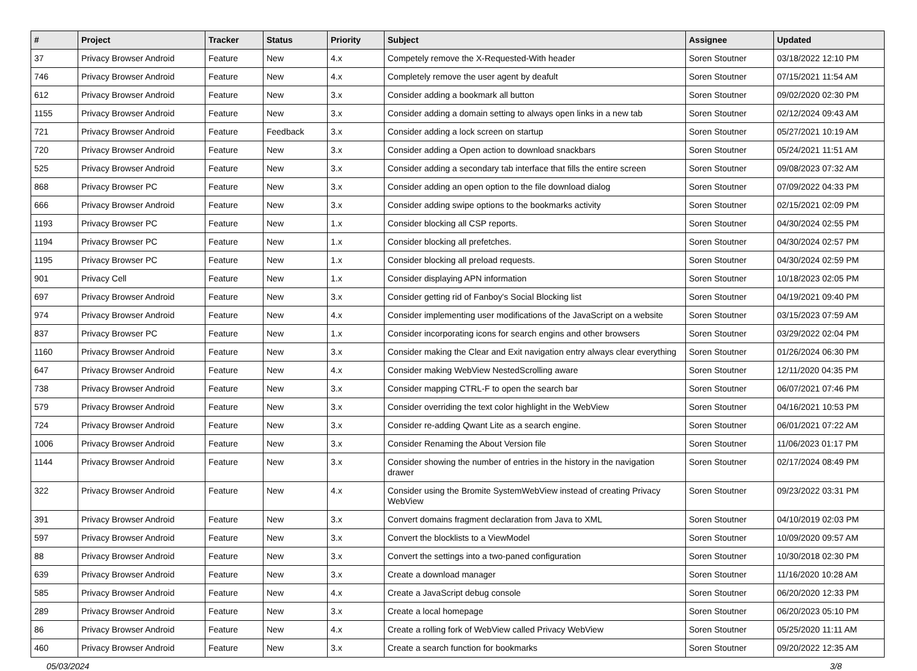| # | Project | Tracker | Status | Priority | Subject | Assignee | Updated |
| --- | --- | --- | --- | --- | --- | --- | --- |
| 37 | Privacy Browser Android | Feature | New | 4.x | Competely remove the X-Requested-With header | Soren Stoutner | 03/18/2022 12:10 PM |
| 746 | Privacy Browser Android | Feature | New | 4.x | Completely remove the user agent by deafult | Soren Stoutner | 07/15/2021 11:54 AM |
| 612 | Privacy Browser Android | Feature | New | 3.x | Consider adding a bookmark all button | Soren Stoutner | 09/02/2020 02:30 PM |
| 1155 | Privacy Browser Android | Feature | New | 3.x | Consider adding a domain setting to always open links in a new tab | Soren Stoutner | 02/12/2024 09:43 AM |
| 721 | Privacy Browser Android | Feature | Feedback | 3.x | Consider adding a lock screen on startup | Soren Stoutner | 05/27/2021 10:19 AM |
| 720 | Privacy Browser Android | Feature | New | 3.x | Consider adding a Open action to download snackbars | Soren Stoutner | 05/24/2021 11:51 AM |
| 525 | Privacy Browser Android | Feature | New | 3.x | Consider adding a secondary tab interface that fills the entire screen | Soren Stoutner | 09/08/2023 07:32 AM |
| 868 | Privacy Browser PC | Feature | New | 3.x | Consider adding an open option to the file download dialog | Soren Stoutner | 07/09/2022 04:33 PM |
| 666 | Privacy Browser Android | Feature | New | 3.x | Consider adding swipe options to the bookmarks activity | Soren Stoutner | 02/15/2021 02:09 PM |
| 1193 | Privacy Browser PC | Feature | New | 1.x | Consider blocking all CSP reports. | Soren Stoutner | 04/30/2024 02:55 PM |
| 1194 | Privacy Browser PC | Feature | New | 1.x | Consider blocking all prefetches. | Soren Stoutner | 04/30/2024 02:57 PM |
| 1195 | Privacy Browser PC | Feature | New | 1.x | Consider blocking all preload requests. | Soren Stoutner | 04/30/2024 02:59 PM |
| 901 | Privacy Cell | Feature | New | 1.x | Consider displaying APN information | Soren Stoutner | 10/18/2023 02:05 PM |
| 697 | Privacy Browser Android | Feature | New | 3.x | Consider getting rid of Fanboy's Social Blocking list | Soren Stoutner | 04/19/2021 09:40 PM |
| 974 | Privacy Browser Android | Feature | New | 4.x | Consider implementing user modifications of the JavaScript on a website | Soren Stoutner | 03/15/2023 07:59 AM |
| 837 | Privacy Browser PC | Feature | New | 1.x | Consider incorporating icons for search engins and other browsers | Soren Stoutner | 03/29/2022 02:04 PM |
| 1160 | Privacy Browser Android | Feature | New | 3.x | Consider making the Clear and Exit navigation entry always clear everything | Soren Stoutner | 01/26/2024 06:30 PM |
| 647 | Privacy Browser Android | Feature | New | 4.x | Consider making WebView NestedScrolling aware | Soren Stoutner | 12/11/2020 04:35 PM |
| 738 | Privacy Browser Android | Feature | New | 3.x | Consider mapping CTRL-F to open the search bar | Soren Stoutner | 06/07/2021 07:46 PM |
| 579 | Privacy Browser Android | Feature | New | 3.x | Consider overriding the text color highlight in the WebView | Soren Stoutner | 04/16/2021 10:53 PM |
| 724 | Privacy Browser Android | Feature | New | 3.x | Consider re-adding Qwant Lite as a search engine. | Soren Stoutner | 06/01/2021 07:22 AM |
| 1006 | Privacy Browser Android | Feature | New | 3.x | Consider Renaming the About Version file | Soren Stoutner | 11/06/2023 01:17 PM |
| 1144 | Privacy Browser Android | Feature | New | 3.x | Consider showing the number of entries in the history in the navigation drawer | Soren Stoutner | 02/17/2024 08:49 PM |
| 322 | Privacy Browser Android | Feature | New | 4.x | Consider using the Bromite SystemWebView instead of creating Privacy WebView | Soren Stoutner | 09/23/2022 03:31 PM |
| 391 | Privacy Browser Android | Feature | New | 3.x | Convert domains fragment declaration from Java to XML | Soren Stoutner | 04/10/2019 02:03 PM |
| 597 | Privacy Browser Android | Feature | New | 3.x | Convert the blocklists to a ViewModel | Soren Stoutner | 10/09/2020 09:57 AM |
| 88 | Privacy Browser Android | Feature | New | 3.x | Convert the settings into a two-paned configuration | Soren Stoutner | 10/30/2018 02:30 PM |
| 639 | Privacy Browser Android | Feature | New | 3.x | Create a download manager | Soren Stoutner | 11/16/2020 10:28 AM |
| 585 | Privacy Browser Android | Feature | New | 4.x | Create a JavaScript debug console | Soren Stoutner | 06/20/2020 12:33 PM |
| 289 | Privacy Browser Android | Feature | New | 3.x | Create a local homepage | Soren Stoutner | 06/20/2023 05:10 PM |
| 86 | Privacy Browser Android | Feature | New | 4.x | Create a rolling fork of WebView called Privacy WebView | Soren Stoutner | 05/25/2020 11:11 AM |
| 460 | Privacy Browser Android | Feature | New | 3.x | Create a search function for bookmarks | Soren Stoutner | 09/20/2022 12:35 AM |
05/03/2024 3/8